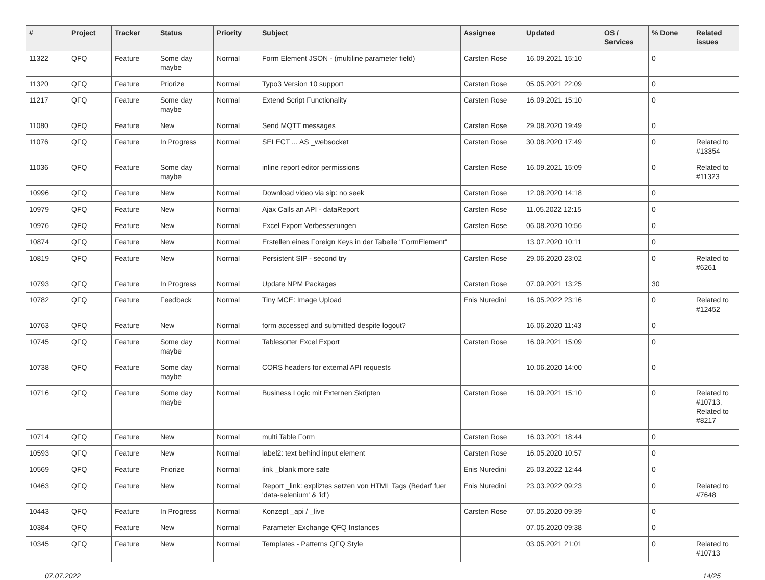| # | Project | Tracker | Status | Priority | Subject | Assignee | Updated | OS / Services | % Done | Related issues |
| --- | --- | --- | --- | --- | --- | --- | --- | --- | --- | --- |
| 11322 | QFQ | Feature | Some day maybe | Normal | Form Element JSON - (multiline parameter field) | Carsten Rose | 16.09.2021 15:10 | | 0 | |
| 11320 | QFQ | Feature | Priorize | Normal | Typo3 Version 10 support | Carsten Rose | 05.05.2021 22:09 | | 0 | |
| 11217 | QFQ | Feature | Some day maybe | Normal | Extend Script Functionality | Carsten Rose | 16.09.2021 15:10 | | 0 | |
| 11080 | QFQ | Feature | New | Normal | Send MQTT messages | Carsten Rose | 29.08.2020 19:49 | | 0 | |
| 11076 | QFQ | Feature | In Progress | Normal | SELECT ... AS _websocket | Carsten Rose | 30.08.2020 17:49 | | 0 | Related to #13354 |
| 11036 | QFQ | Feature | Some day maybe | Normal | inline report editor permissions | Carsten Rose | 16.09.2021 15:09 | | 0 | Related to #11323 |
| 10996 | QFQ | Feature | New | Normal | Download video via sip: no seek | Carsten Rose | 12.08.2020 14:18 | | 0 | |
| 10979 | QFQ | Feature | New | Normal | Ajax Calls an API - dataReport | Carsten Rose | 11.05.2022 12:15 | | 0 | |
| 10976 | QFQ | Feature | New | Normal | Excel Export Verbesserungen | Carsten Rose | 06.08.2020 10:56 | | 0 | |
| 10874 | QFQ | Feature | New | Normal | Erstellen eines Foreign Keys in der Tabelle "FormElement" | | 13.07.2020 10:11 | | 0 | |
| 10819 | QFQ | Feature | New | Normal | Persistent SIP - second try | Carsten Rose | 29.06.2020 23:02 | | 0 | Related to #6261 |
| 10793 | QFQ | Feature | In Progress | Normal | Update NPM Packages | Carsten Rose | 07.09.2021 13:25 | | 30 | |
| 10782 | QFQ | Feature | Feedback | Normal | Tiny MCE: Image Upload | Enis Nuredini | 16.05.2022 23:16 | | 0 | Related to #12452 |
| 10763 | QFQ | Feature | New | Normal | form accessed and submitted despite logout? | | 16.06.2020 11:43 | | 0 | |
| 10745 | QFQ | Feature | Some day maybe | Normal | Tablesorter Excel Export | Carsten Rose | 16.09.2021 15:09 | | 0 | |
| 10738 | QFQ | Feature | Some day maybe | Normal | CORS headers for external API requests | | 10.06.2020 14:00 | | 0 | |
| 10716 | QFQ | Feature | Some day maybe | Normal | Business Logic mit Externen Skripten | Carsten Rose | 16.09.2021 15:10 | | 0 | Related to #10713, Related to #8217 |
| 10714 | QFQ | Feature | New | Normal | multi Table Form | Carsten Rose | 16.03.2021 18:44 | | 0 | |
| 10593 | QFQ | Feature | New | Normal | label2: text behind input element | Carsten Rose | 16.05.2020 10:57 | | 0 | |
| 10569 | QFQ | Feature | Priorize | Normal | link _blank more safe | Enis Nuredini | 25.03.2022 12:44 | | 0 | |
| 10463 | QFQ | Feature | New | Normal | Report _link: expliztes setzen von HTML Tags (Bedarf fuer 'data-selenium' & 'id') | Enis Nuredini | 23.03.2022 09:23 | | 0 | Related to #7648 |
| 10443 | QFQ | Feature | In Progress | Normal | Konzept _api / _live | Carsten Rose | 07.05.2020 09:39 | | 0 | |
| 10384 | QFQ | Feature | New | Normal | Parameter Exchange QFQ Instances | | 07.05.2020 09:38 | | 0 | |
| 10345 | QFQ | Feature | New | Normal | Templates - Patterns QFQ Style | | 03.05.2021 21:01 | | 0 | Related to #10713 |
07.07.2022 14/25